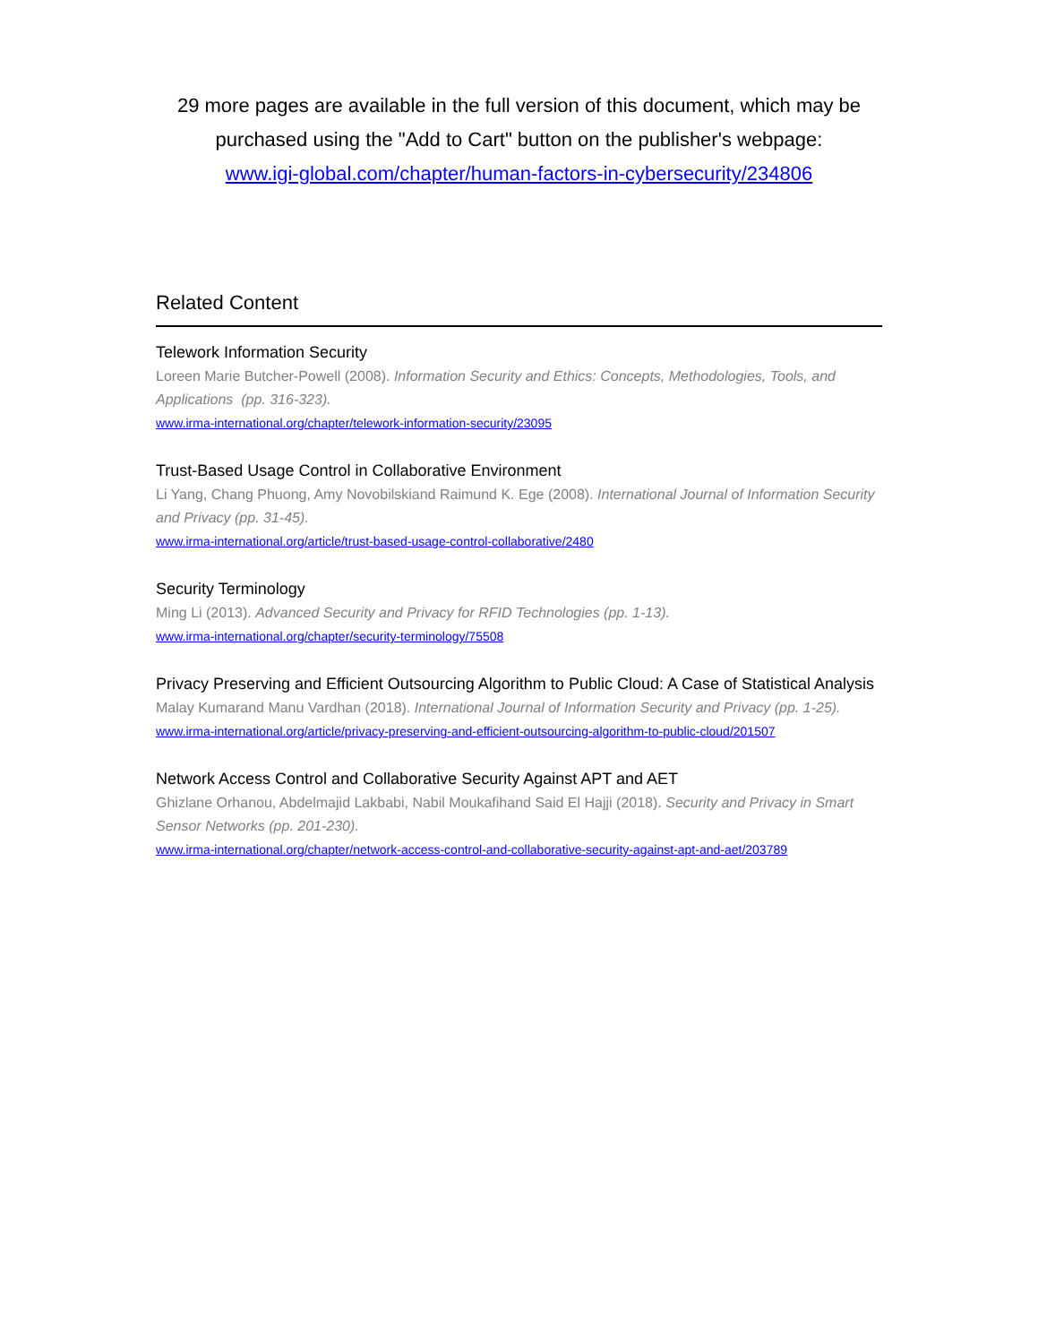29 more pages are available in the full version of this document, which may be purchased using the "Add to Cart" button on the publisher's webpage:
www.igi-global.com/chapter/human-factors-in-cybersecurity/234806
Related Content
Telework Information Security
Loreen Marie Butcher-Powell (2008). Information Security and Ethics: Concepts, Methodologies, Tools, and Applications (pp. 316-323).
www.irma-international.org/chapter/telework-information-security/23095
Trust-Based Usage Control in Collaborative Environment
Li Yang, Chang Phuong, Amy Novobilskiand Raimund K. Ege (2008). International Journal of Information Security and Privacy (pp. 31-45).
www.irma-international.org/article/trust-based-usage-control-collaborative/2480
Security Terminology
Ming Li (2013). Advanced Security and Privacy for RFID Technologies (pp. 1-13).
www.irma-international.org/chapter/security-terminology/75508
Privacy Preserving and Efficient Outsourcing Algorithm to Public Cloud: A Case of Statistical Analysis
Malay Kumarand Manu Vardhan (2018). International Journal of Information Security and Privacy (pp. 1-25).
www.irma-international.org/article/privacy-preserving-and-efficient-outsourcing-algorithm-to-public-cloud/201507
Network Access Control and Collaborative Security Against APT and AET
Ghizlane Orhanou, Abdelmajid Lakbabi, Nabil Moukafihand Said El Hajji (2018). Security and Privacy in Smart Sensor Networks (pp. 201-230).
www.irma-international.org/chapter/network-access-control-and-collaborative-security-against-apt-and-aet/203789